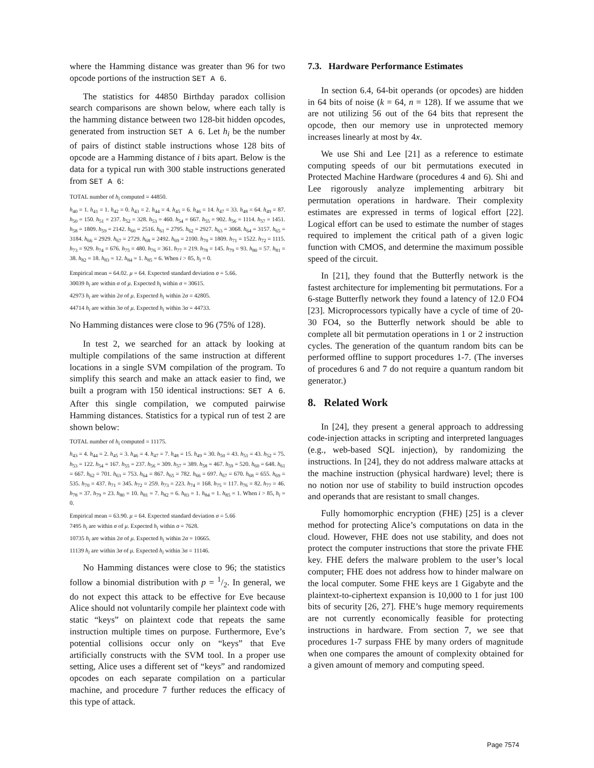where the Hamming distance was greater than 96 for two opcode portions of the instruction SET A 6.
The statistics for 44850 Birthday paradox collision search comparisons are shown below, where each tally is the hamming distance between two 128-bit hidden opcodes, generated from instruction SET A 6. Let h<sub>i</sub> be the number of pairs of distinct stable instructions whose 128 bits of opcode are a Hamming distance of i bits apart. Below is the data for a typical run with 300 stable instructions generated from SET A 6:
TOTAL number of h<sub>i</sub> computed = 44850.
h<sub>40</sub> = 1. h<sub>41</sub> = 1. h<sub>42</sub> = 0. h<sub>43</sub> = 2. h<sub>44</sub> = 4. h<sub>45</sub> = 6. h<sub>46</sub> = 14. h<sub>47</sub> = 33. h<sub>48</sub> = 64. h<sub>49</sub> = 87. h<sub>50</sub> = 150. h<sub>51</sub> = 237. h<sub>52</sub> = 328. h<sub>53</sub> = 460. h<sub>54</sub> = 667. h<sub>55</sub> = 902. h<sub>56</sub> = 1114. h<sub>57</sub> = 1451. h<sub>58</sub> = 1809. h<sub>59</sub> = 2142. h<sub>60</sub> = 2516. h<sub>61</sub> = 2795. h<sub>62</sub> = 2927. h<sub>63</sub> = 3068. h<sub>64</sub> = 3157. h<sub>65</sub> = 3184. h<sub>66</sub> = 2929. h<sub>67</sub> = 2729. h<sub>68</sub> = 2492. h<sub>69</sub> = 2100. h<sub>70</sub> = 1809. h<sub>71</sub> = 1522. h<sub>72</sub> = 1115. h<sub>73</sub> = 929. h<sub>74</sub> = 676. h<sub>75</sub> = 480. h<sub>76</sub> = 361. h<sub>77</sub> = 219. h<sub>78</sub> = 145. h<sub>79</sub> = 93. h<sub>80</sub> = 57. h<sub>81</sub> = 38. h<sub>82</sub> = 18. h<sub>83</sub> = 12. h<sub>84</sub> = 1. h<sub>85</sub> = 6. When i > 85, h<sub>i</sub> = 0.
Empirical mean = 64.02. μ = 64. Expected standard deviation σ = 5.66.
30039 h<sub>i</sub> are within σ of μ. Expected h<sub>i</sub> within σ = 30615.
42973 h<sub>i</sub> are within 2σ of μ. Expected h<sub>i</sub> within 2σ = 42805.
44714 h<sub>i</sub> are within 3σ of μ. Expected h<sub>i</sub> within 3σ = 44733.
No Hamming distances were close to 96 (75% of 128).
In test 2, we searched for an attack by looking at multiple compilations of the same instruction at different locations in a single SVM compilation of the program. To simplify this search and make an attack easier to find, we built a program with 150 identical instructions: SET A 6. After this single compilation, we computed pairwise Hamming distances. Statistics for a typical run of test 2 are shown below:
TOTAL number of h<sub>i</sub> computed = 11175.
h<sub>43</sub> = 4. h<sub>44</sub> = 2. h<sub>45</sub> = 3. h<sub>46</sub> = 4. h<sub>47</sub> = 7. h<sub>48</sub> = 15. h<sub>49</sub> = 30. h<sub>50</sub> = 43. h<sub>51</sub> = 43. h<sub>52</sub> = 75. h<sub>53</sub> = 122. h<sub>54</sub> = 167. h<sub>55</sub> = 237. h<sub>56</sub> = 309. h<sub>57</sub> = 389. h<sub>58</sub> = 467. h<sub>59</sub> = 520. h<sub>60</sub> = 648. h<sub>61</sub> = 667. h<sub>62</sub> = 701. h<sub>63</sub> = 753. h<sub>64</sub> = 867. h<sub>65</sub> = 782. h<sub>66</sub> = 697. h<sub>67</sub> = 670. h<sub>68</sub> = 655. h<sub>69</sub> = 535. h<sub>70</sub> = 437. h<sub>71</sub> = 345. h<sub>72</sub> = 259. h<sub>73</sub> = 223. h<sub>74</sub> = 168. h<sub>75</sub> = 117. h<sub>76</sub> = 82. h<sub>77</sub> = 46. h<sub>78</sub> = 37. h<sub>79</sub> = 23. h<sub>80</sub> = 10. h<sub>81</sub> = 7. h<sub>82</sub> = 6. h<sub>83</sub> = 1. h<sub>84</sub> = 1. h<sub>85</sub> = 1. When i > 85, h<sub>i</sub> = 0.
Empirical mean = 63.90. μ = 64. Expected standard deviation σ = 5.66
7495 h<sub>i</sub> are within σ of μ. Expected h<sub>i</sub> within σ = 7628.
10735 h<sub>i</sub> are within 2σ of μ. Expected h<sub>i</sub> within 2σ = 10665.
11139 h<sub>i</sub> are within 3σ of μ. Expected h<sub>i</sub> within 3σ = 11146.
No Hamming distances were close to 96; the statistics follow a binomial distribution with p = 1/2. In general, we do not expect this attack to be effective for Eve because Alice should not voluntarily compile her plaintext code with static “keys” on plaintext code that repeats the same instruction multiple times on purpose. Furthermore, Eve’s potential collisions occur only on “keys” that Eve artificially constructs with the SVM tool. In a proper use setting, Alice uses a different set of “keys” and randomized opcodes on each separate compilation on a particular machine, and procedure 7 further reduces the efficacy of this type of attack.
7.3. Hardware Performance Estimates
In section 6.4, 64-bit operands (or opcodes) are hidden in 64 bits of noise (k = 64, n = 128). If we assume that we are not utilizing 56 out of the 64 bits that represent the opcode, then our memory use in unprotected memory increases linearly at most by 4x.
We use Shi and Lee [21] as a reference to estimate computing speeds of our bit permutations executed in Protected Machine Hardware (procedures 4 and 6). Shi and Lee rigorously analyze implementing arbitrary bit permutation operations in hardware. Their complexity estimates are expressed in terms of logical effort [22]. Logical effort can be used to estimate the number of stages required to implement the critical path of a given logic function with CMOS, and determine the maximum possible speed of the circuit.
In [21], they found that the Butterfly network is the fastest architecture for implementing bit permutations. For a 6-stage Butterfly network they found a latency of 12.0 FO4 [23]. Microprocessors typically have a cycle of time of 20-30 FO4, so the Butterfly network should be able to complete all bit permutation operations in 1 or 2 instruction cycles. The generation of the quantum random bits can be performed offline to support procedures 1-7. (The inverses of procedures 6 and 7 do not require a quantum random bit generator.)
8. Related Work
In [24], they present a general approach to addressing code-injection attacks in scripting and interpreted languages (e.g., web-based SQL injection), by randomizing the instructions. In [24], they do not address malware attacks at the machine instruction (physical hardware) level; there is no notion nor use of stability to build instruction opcodes and operands that are resistant to small changes.
Fully homomorphic encryption (FHE) [25] is a clever method for protecting Alice’s computations on data in the cloud. However, FHE does not use stability, and does not protect the computer instructions that store the private FHE key. FHE defers the malware problem to the user’s local computer; FHE does not address how to hinder malware on the local computer. Some FHE keys are 1 Gigabyte and the plaintext-to-ciphertext expansion is 10,000 to 1 for just 100 bits of security [26, 27]. FHE’s huge memory requirements are not currently economically feasible for protecting instructions in hardware. From section 7, we see that procedures 1-7 surpass FHE by many orders of magnitude when one compares the amount of complexity obtained for a given amount of memory and computing speed.
Page 7574